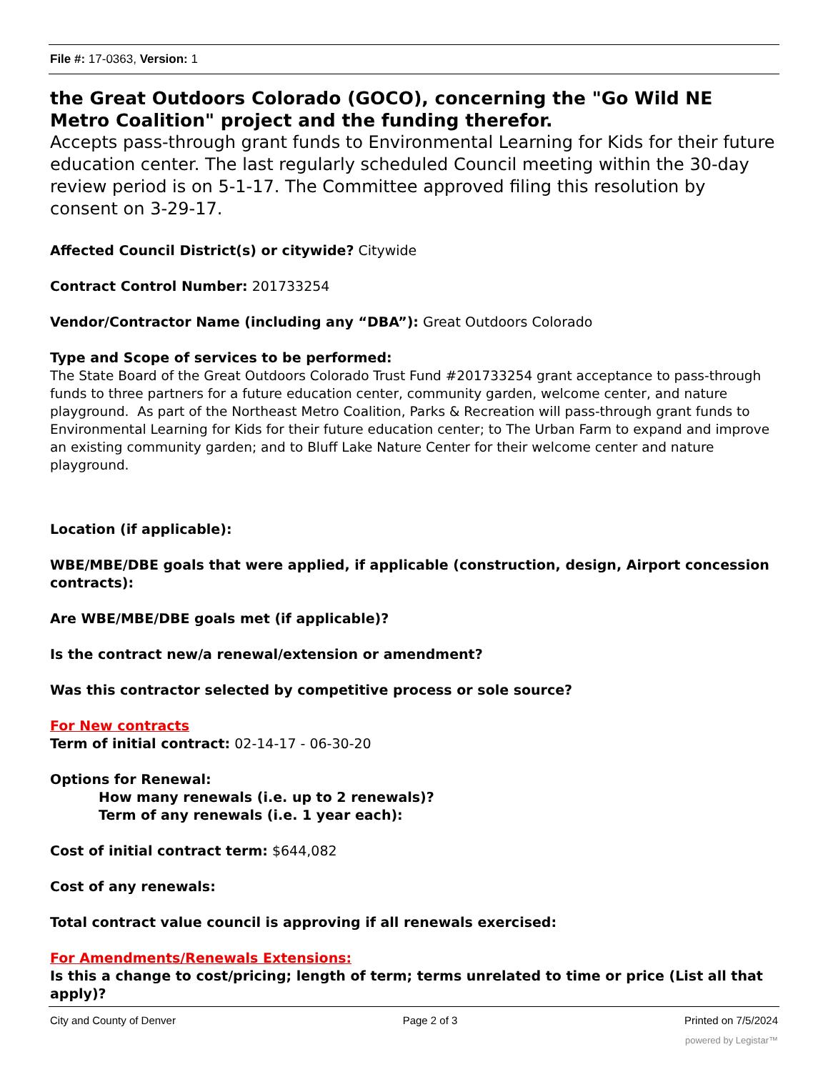File #: 17-0363, Version: 1
the Great Outdoors Colorado (GOCO), concerning the "Go Wild NE Metro Coalition" project and the funding therefor.
Accepts pass-through grant funds to Environmental Learning for Kids for their future education center. The last regularly scheduled Council meeting within the 30-day review period is on 5-1-17. The Committee approved filing this resolution by consent on 3-29-17.
Affected Council District(s) or citywide? Citywide
Contract Control Number: 201733254
Vendor/Contractor Name (including any “DBA”): Great Outdoors Colorado
Type and Scope of services to be performed:
The State Board of the Great Outdoors Colorado Trust Fund #201733254 grant acceptance to pass-through funds to three partners for a future education center, community garden, welcome center, and nature playground. As part of the Northeast Metro Coalition, Parks & Recreation will pass-through grant funds to Environmental Learning for Kids for their future education center; to The Urban Farm to expand and improve an existing community garden; and to Bluff Lake Nature Center for their welcome center and nature playground.
Location (if applicable):
WBE/MBE/DBE goals that were applied, if applicable (construction, design, Airport concession contracts):
Are WBE/MBE/DBE goals met (if applicable)?
Is the contract new/a renewal/extension or amendment?
Was this contractor selected by competitive process or sole source?
For New contracts
Term of initial contract: 02-14-17 - 06-30-20
Options for Renewal:
How many renewals (i.e. up to 2 renewals)?
Term of any renewals (i.e. 1 year each):
Cost of initial contract term: $644,082
Cost of any renewals:
Total contract value council is approving if all renewals exercised:
For Amendments/Renewals Extensions:
Is this a change to cost/pricing; length of term; terms unrelated to time or price (List all that apply)?
City and County of Denver Page 2 of 3 Printed on 7/5/2024
powered by Legistar™